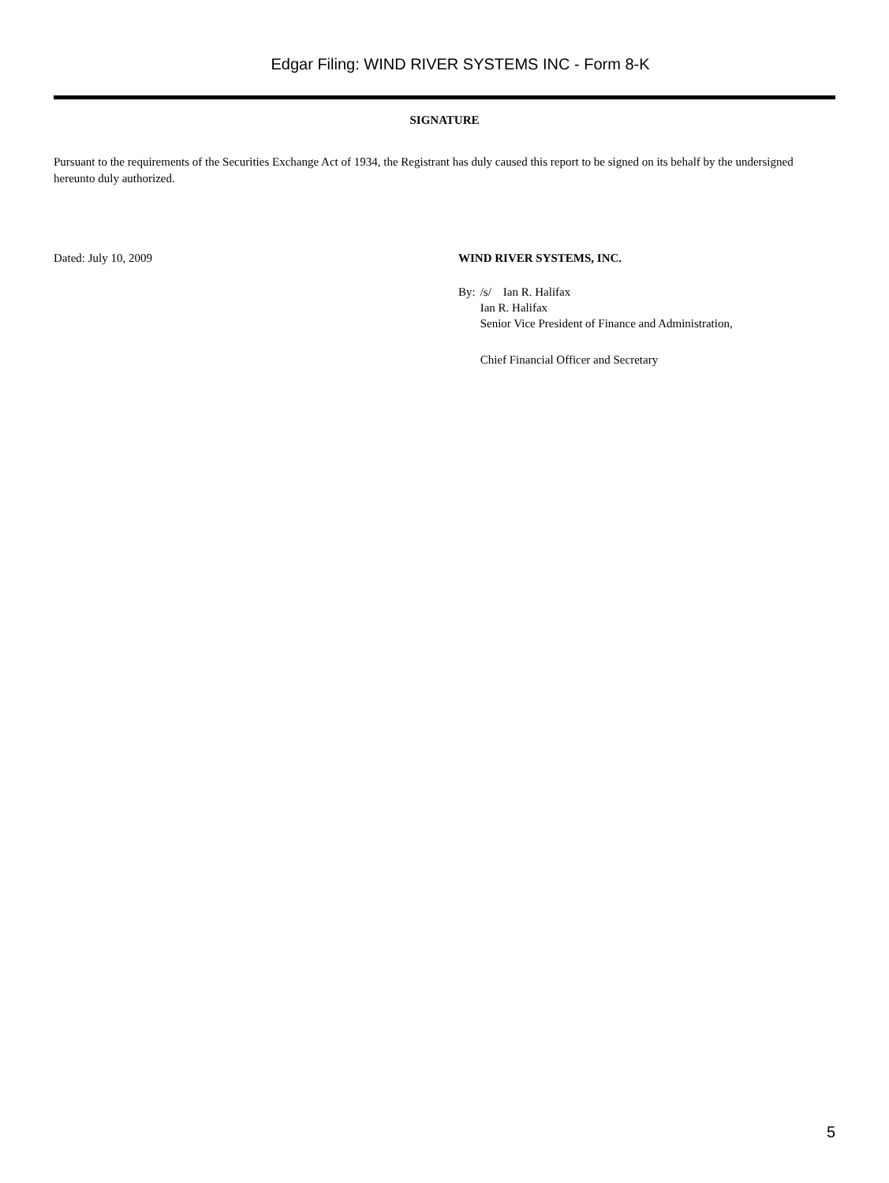Edgar Filing: WIND RIVER SYSTEMS INC - Form 8-K
SIGNATURE
Pursuant to the requirements of the Securities Exchange Act of 1934, the Registrant has duly caused this report to be signed on its behalf by the undersigned hereunto duly authorized.
Dated: July 10, 2009 WIND RIVER SYSTEMS, INC.
| By: | /s/ Ian R. Halifax |
| | Ian R. Halifax |
| | Senior Vice President of Finance and Administration, |
| | Chief Financial Officer and Secretary |
5